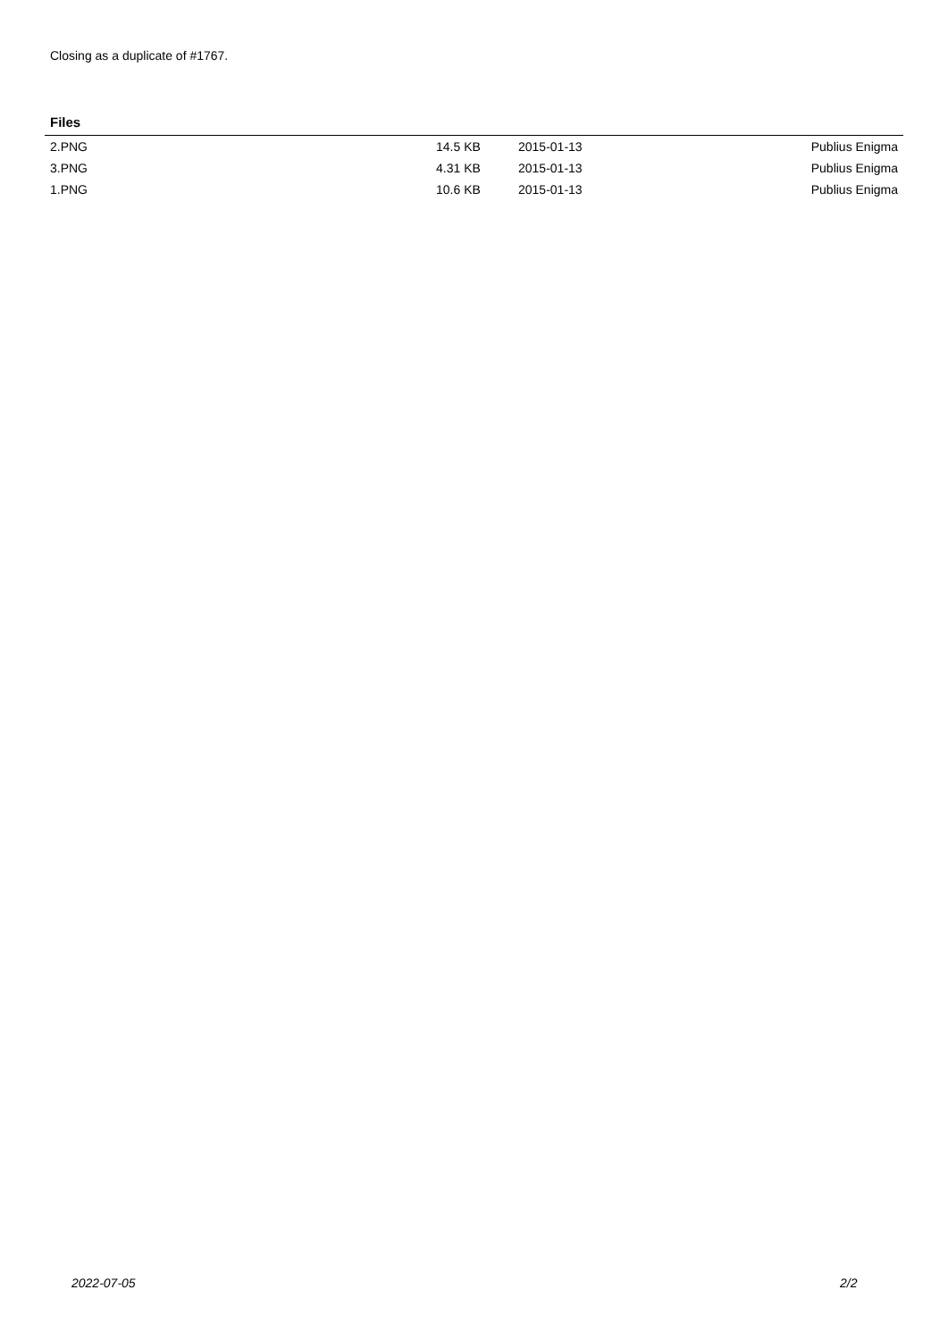Closing as a duplicate of #1767.
Files
| 2.PNG | 14.5 KB | 2015-01-13 | Publius Enigma |
| 3.PNG | 4.31 KB | 2015-01-13 | Publius Enigma |
| 1.PNG | 10.6 KB | 2015-01-13 | Publius Enigma |
2022-07-05 2/2